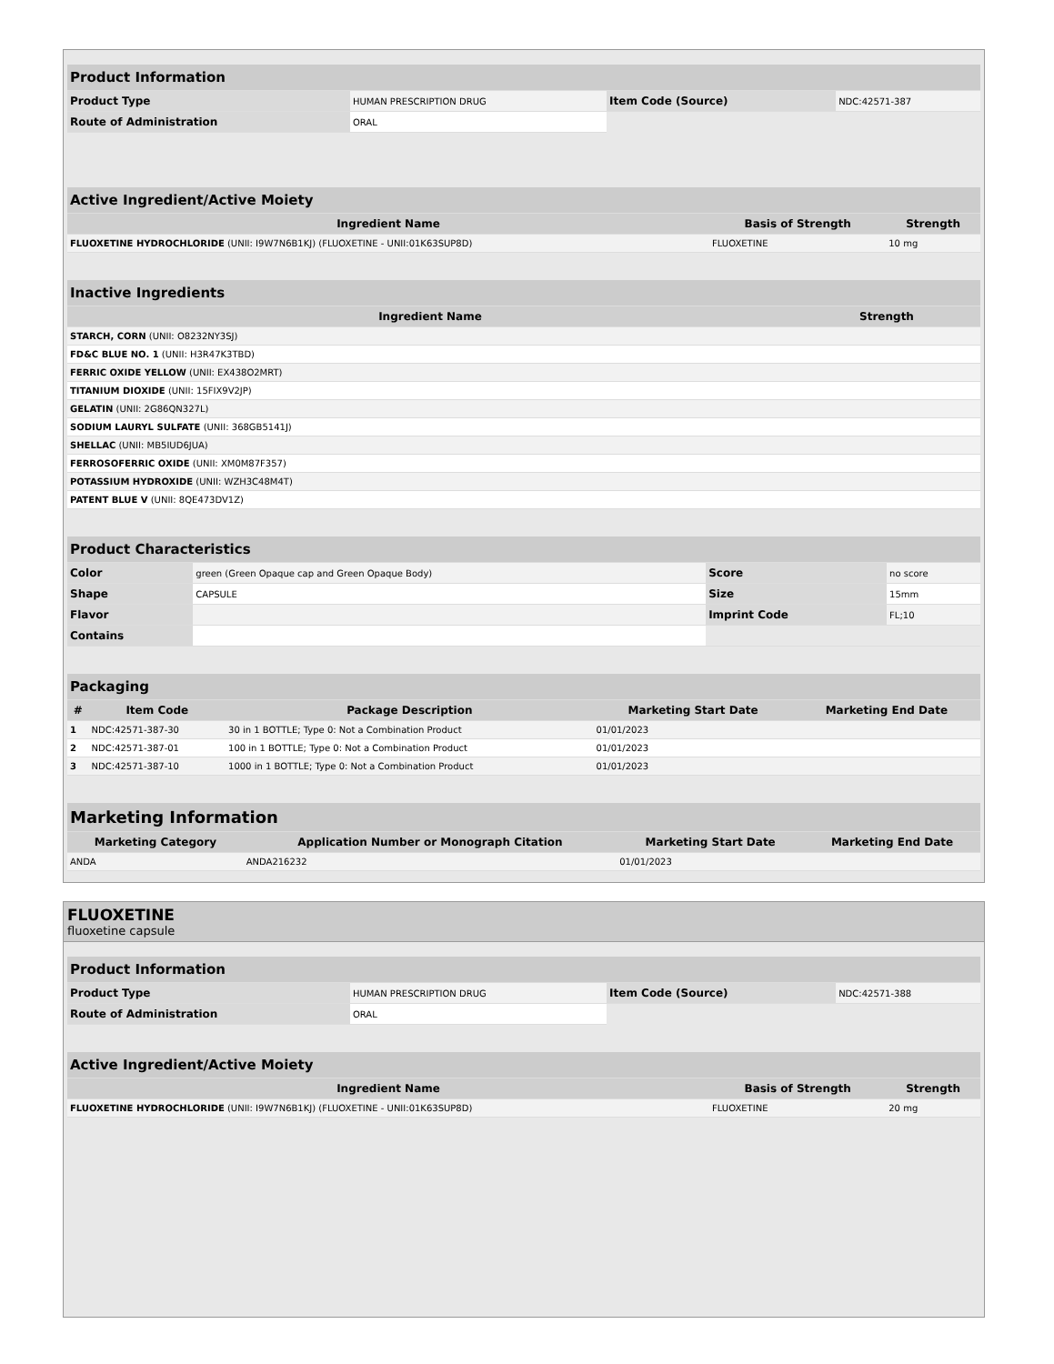| Product Information | | | |
| --- | --- | --- | --- |
| Product Type | HUMAN PRESCRIPTION DRUG | Item Code (Source) | NDC:42571-387 |
| Route of Administration | ORAL | | |
| Active Ingredient/Active Moiety | | |
| --- | --- | --- |
| Ingredient Name | Basis of Strength | Strength |
| FLUOXETINE HYDROCHLORIDE (UNII: I9W7N6B1KJ) (FLUOXETINE - UNII:01K63SUP8D) | FLUOXETINE | 10 mg |
| Inactive Ingredients | |
| --- | --- |
| Ingredient Name | Strength |
| STARCH, CORN (UNII: O8232NY3SJ) | |
| FD&C BLUE NO. 1 (UNII: H3R47K3TBD) | |
| FERRIC OXIDE YELLOW (UNII: EX438O2MRT) | |
| TITANIUM DIOXIDE (UNII: 15FIX9V2JP) | |
| GELATIN (UNII: 2G86QN327L) | |
| SODIUM LAURYL SULFATE (UNII: 368GB5141J) | |
| SHELLAC (UNII: MB5IUD6JUA) | |
| FERROSOFERRIC OXIDE (UNII: XM0M87F357) | |
| POTASSIUM HYDROXIDE (UNII: WZH3C48M4T) | |
| PATENT BLUE V (UNII: 8QE473DV1Z) | |
| Product Characteristics | | | |
| --- | --- | --- | --- |
| Color | green (Green Opaque cap and Green Opaque Body) | Score | no score |
| Shape | CAPSULE | Size | 15mm |
| Flavor | | Imprint Code | FL;10 |
| Contains | | | |
| Packaging | | | | |
| --- | --- | --- | --- | --- |
| # | Item Code | Package Description | Marketing Start Date | Marketing End Date |
| 1 | NDC:42571-387-30 | 30 in 1 BOTTLE; Type 0: Not a Combination Product | 01/01/2023 | |
| 2 | NDC:42571-387-01 | 100 in 1 BOTTLE; Type 0: Not a Combination Product | 01/01/2023 | |
| 3 | NDC:42571-387-10 | 1000 in 1 BOTTLE; Type 0: Not a Combination Product | 01/01/2023 | |
| Marketing Information | | | |
| --- | --- | --- | --- |
| Marketing Category | Application Number or Monograph Citation | Marketing Start Date | Marketing End Date |
| ANDA | ANDA216232 | 01/01/2023 | |
FLUOXETINE
fluoxetine capsule
| Product Information | | | |
| --- | --- | --- | --- |
| Product Type | HUMAN PRESCRIPTION DRUG | Item Code (Source) | NDC:42571-388 |
| Route of Administration | ORAL | | |
| Active Ingredient/Active Moiety | | |
| --- | --- | --- |
| Ingredient Name | Basis of Strength | Strength |
| FLUOXETINE HYDROCHLORIDE (UNII: I9W7N6B1KJ) (FLUOXETINE - UNII:01K63SUP8D) | FLUOXETINE | 20 mg |